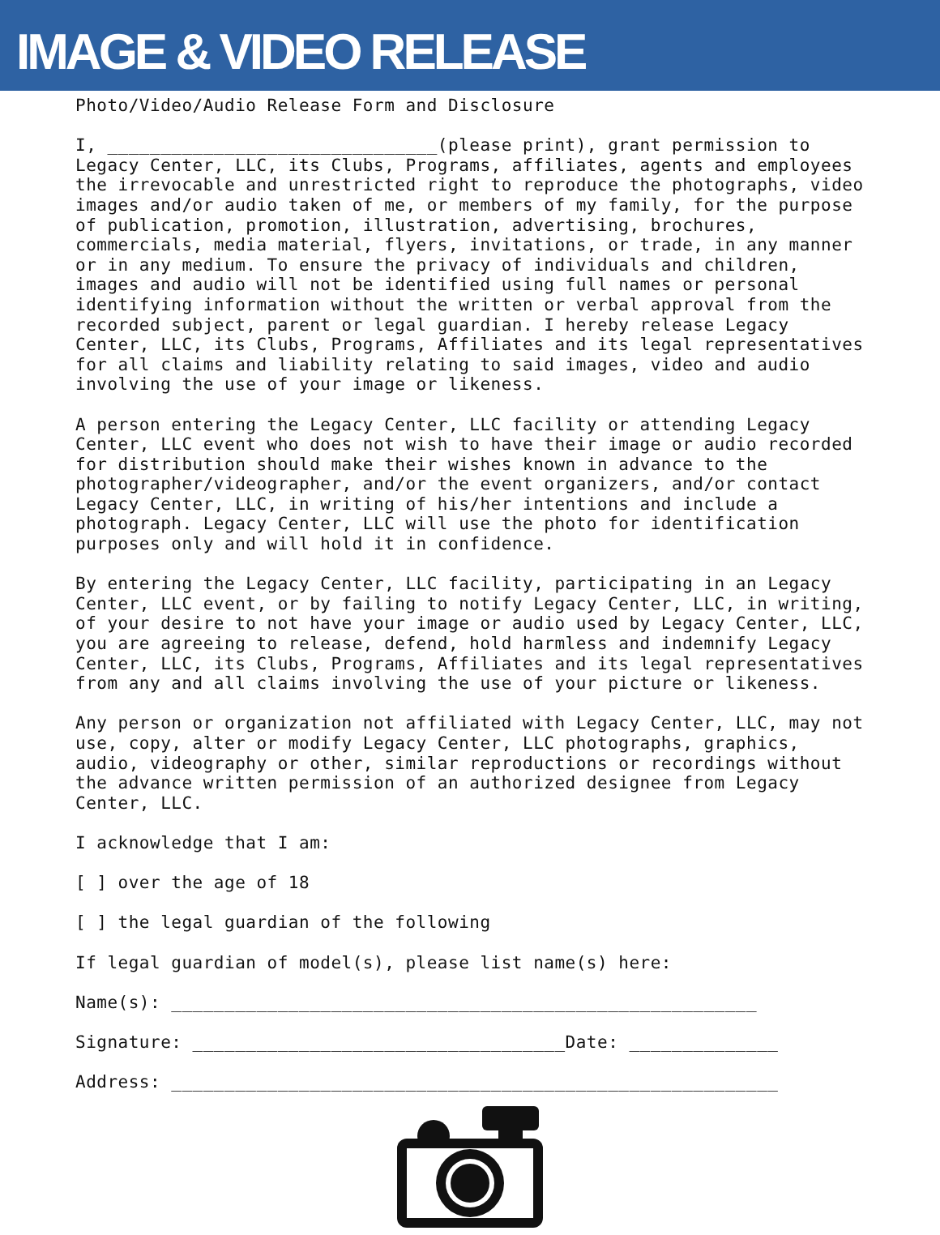IMAGE & VIDEO RELEASE
Photo/Video/Audio Release Form and Disclosure
I, _______________________________(please print), grant permission to Legacy Center, LLC, its Clubs, Programs, affiliates, agents and employees the irrevocable and unrestricted right to reproduce the photographs, video images and/or audio taken of me, or members of my family, for the purpose of publication, promotion, illustration, advertising, brochures, commercials, media material, flyers, invitations, or trade, in any manner or in any medium. To ensure the privacy of individuals and children, images and audio will not be identified using full names or personal identifying information without the written or verbal approval from the recorded subject, parent or legal guardian. I hereby release Legacy Center, LLC, its Clubs, Programs, Affiliates and its legal representatives for all claims and liability relating to said images, video and audio involving the use of your image or likeness.
A person entering the Legacy Center, LLC facility or attending Legacy Center, LLC event who does not wish to have their image or audio recorded for distribution should make their wishes known in advance to the photographer/videographer, and/or the event organizers, and/or contact Legacy Center, LLC, in writing of his/her intentions and include a photograph. Legacy Center, LLC will use the photo for identification purposes only and will hold it in confidence.
By entering the Legacy Center, LLC facility, participating in an Legacy Center, LLC event, or by failing to notify Legacy Center, LLC, in writing, of your desire to not have your image or audio used by Legacy Center, LLC, you are agreeing to release, defend, hold harmless and indemnify Legacy Center, LLC, its Clubs, Programs, Affiliates and its legal representatives from any and all claims involving the use of your picture or likeness.
Any person or organization not affiliated with Legacy Center, LLC, may not use, copy, alter or modify Legacy Center, LLC photographs, graphics, audio, videography or other, similar reproductions or recordings without the advance written permission of an authorized designee from Legacy Center, LLC.
I acknowledge that I am:
[ ] over the age of 18
[ ] the legal guardian of the following
If legal guardian of model(s), please list name(s) here:
Name(s): _______________________________________________________
Signature: ___________________________________Date: ______________
Address: _________________________________________________________